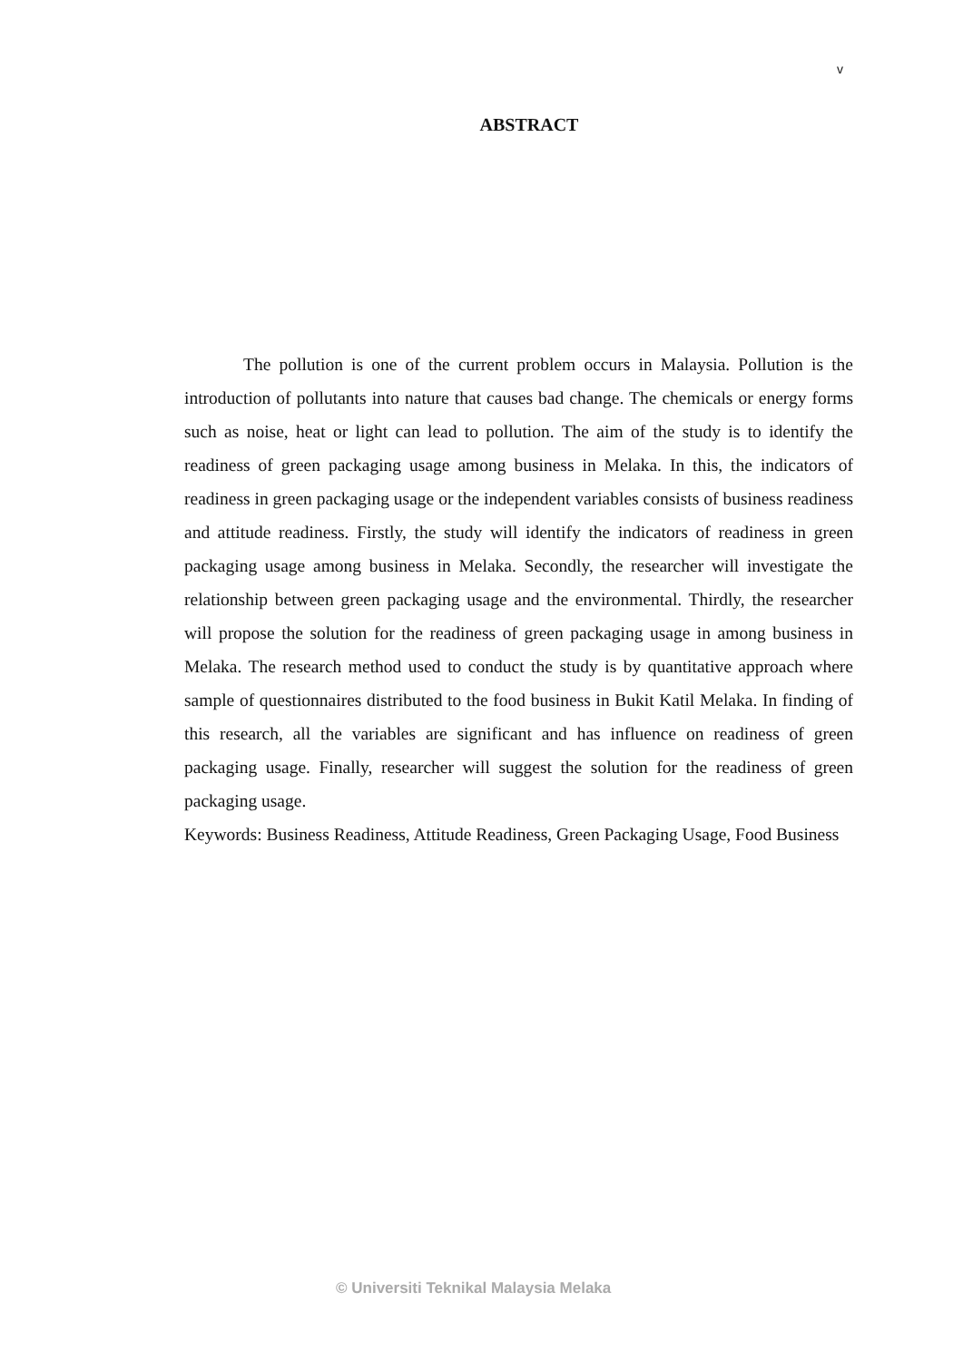v
ABSTRACT
The pollution is one of the current problem occurs in Malaysia. Pollution is the introduction of pollutants into nature that causes bad change. The chemicals or energy forms such as noise, heat or light can lead to pollution. The aim of the study is to identify the readiness of green packaging usage among business in Melaka. In this, the indicators of readiness in green packaging usage or the independent variables consists of business readiness and attitude readiness. Firstly, the study will identify the indicators of readiness in green packaging usage among business in Melaka. Secondly, the researcher will investigate the relationship between green packaging usage and the environmental. Thirdly, the researcher will propose the solution for the readiness of green packaging usage in among business in Melaka. The research method used to conduct the study is by quantitative approach where sample of questionnaires distributed to the food business in Bukit Katil Melaka. In finding of this research, all the variables are significant and has influence on readiness of green packaging usage. Finally, researcher will suggest the solution for the readiness of green packaging usage.
Keywords: Business Readiness, Attitude Readiness, Green Packaging Usage, Food Business
© Universiti Teknikal Malaysia Melaka